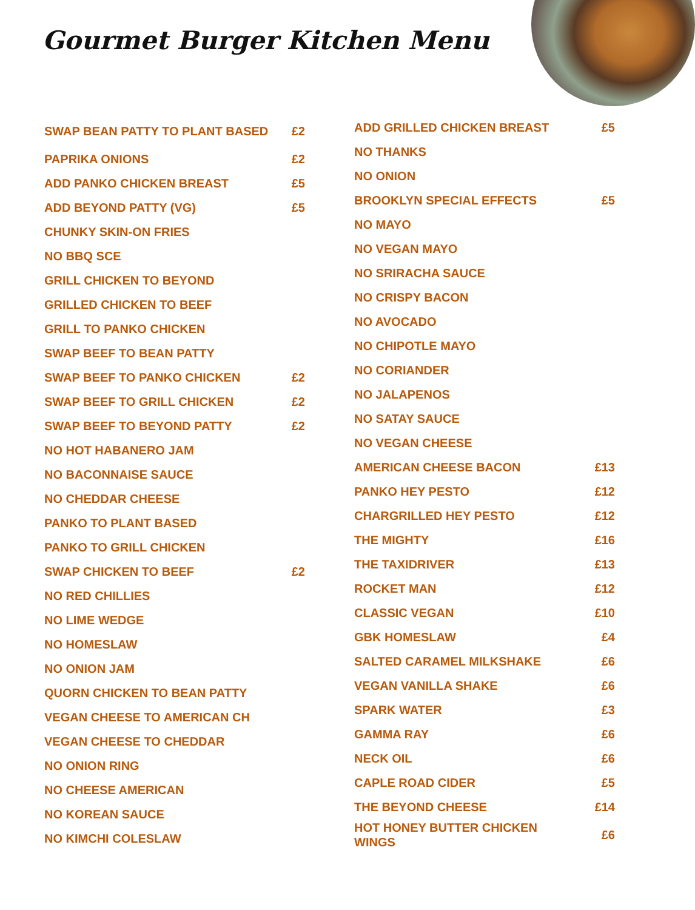Gourmet Burger Kitchen Menu
| SWAP BEAN PATTY TO PLANT BASED | £2 |
| PAPRIKA ONIONS | £2 |
| ADD PANKO CHICKEN BREAST | £5 |
| ADD BEYOND PATTY (VG) | £5 |
| CHUNKY SKIN-ON FRIES | |
| NO BBQ SCE | |
| GRILL CHICKEN TO BEYOND | |
| GRILLED CHICKEN TO BEEF | |
| GRILL TO PANKO CHICKEN | |
| SWAP BEEF TO BEAN PATTY | |
| SWAP BEEF TO PANKO CHICKEN | £2 |
| SWAP BEEF TO GRILL CHICKEN | £2 |
| SWAP BEEF TO BEYOND PATTY | £2 |
| NO HOT HABANERO JAM | |
| NO BACONNAISE SAUCE | |
| NO CHEDDAR CHEESE | |
| PANKO TO PLANT BASED | |
| PANKO TO GRILL CHICKEN | |
| SWAP CHICKEN TO BEEF | £2 |
| NO RED CHILLIES | |
| NO LIME WEDGE | |
| NO HOMESLAW | |
| NO ONION JAM | |
| QUORN CHICKEN TO BEAN PATTY | |
| VEGAN CHEESE TO AMERICAN CH | |
| VEGAN CHEESE TO CHEDDAR | |
| NO ONION RING | |
| NO CHEESE AMERICAN | |
| NO KOREAN SAUCE | |
| NO KIMCHI COLESLAW | |
| ADD GRILLED CHICKEN BREAST | £5 |
| NO THANKS | |
| NO ONION | |
| BROOKLYN SPECIAL EFFECTS | £5 |
| NO MAYO | |
| NO VEGAN MAYO | |
| NO SRIRACHA SAUCE | |
| NO CRISPY BACON | |
| NO AVOCADO | |
| NO CHIPOTLE MAYO | |
| NO CORIANDER | |
| NO JALAPENOS | |
| NO SATAY SAUCE | |
| NO VEGAN CHEESE | |
| AMERICAN CHEESE BACON | £13 |
| PANKO HEY PESTO | £12 |
| CHARGRILLED HEY PESTO | £12 |
| THE MIGHTY | £16 |
| THE TAXIDRIVER | £13 |
| ROCKET MAN | £12 |
| CLASSIC VEGAN | £10 |
| GBK HOMESLAW | £4 |
| SALTED CARAMEL MILKSHAKE | £6 |
| VEGAN VANILLA SHAKE | £6 |
| SPARK WATER | £3 |
| GAMMA RAY | £6 |
| NECK OIL | £6 |
| CAPLE ROAD CIDER | £5 |
| THE BEYOND CHEESE | £14 |
| HOT HONEY BUTTER CHICKEN WINGS | £6 |